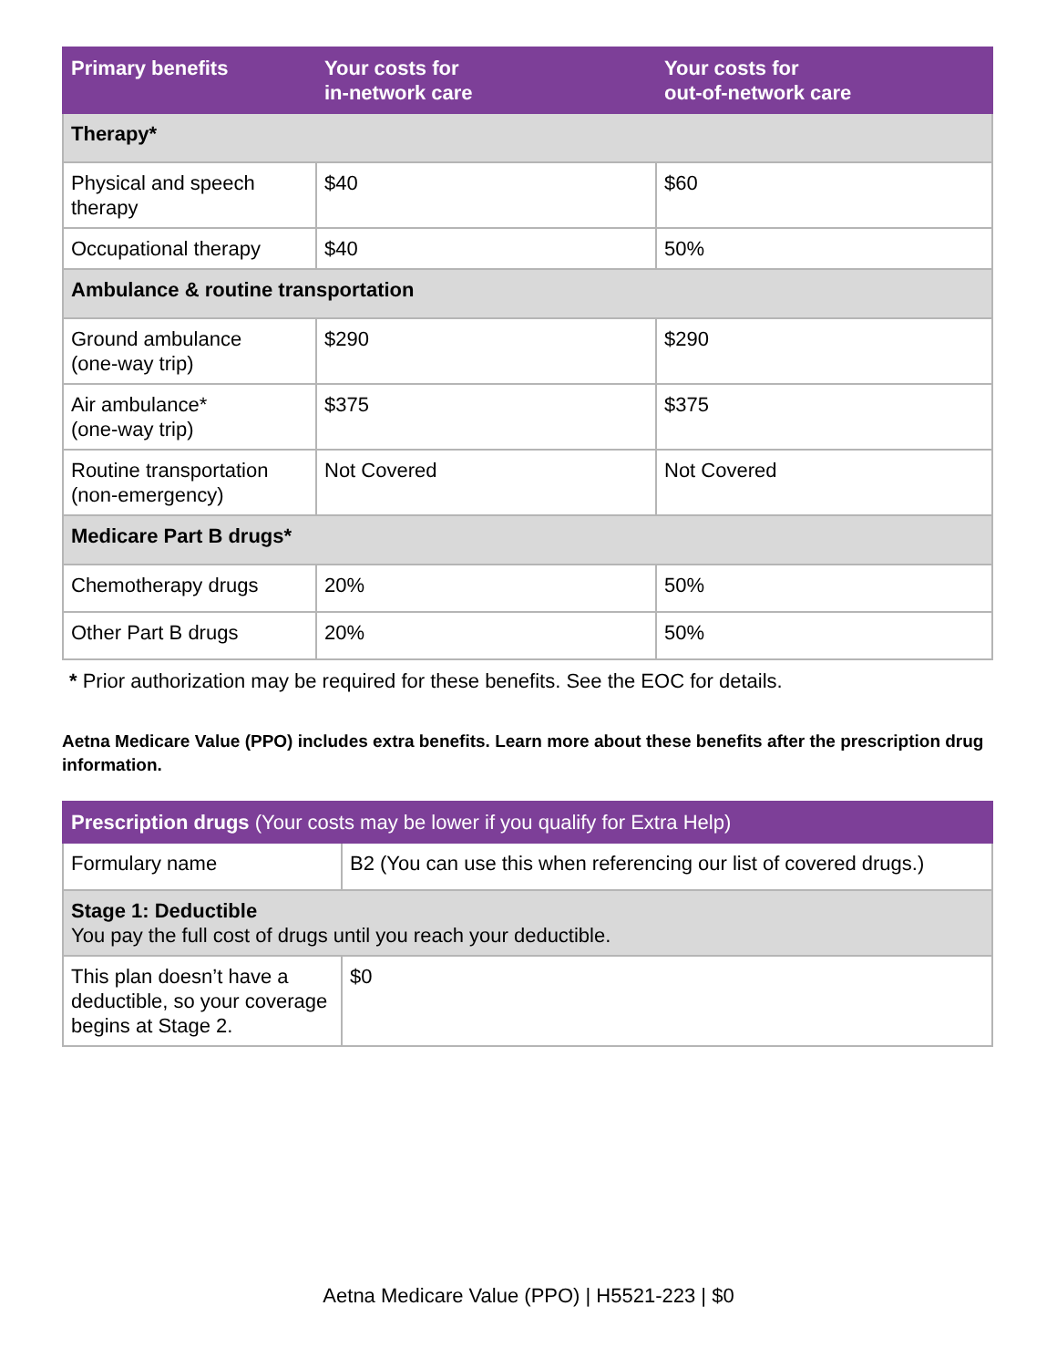| Primary benefits | Your costs for in-network care | Your costs for out-of-network care |
| --- | --- | --- |
| Therapy* | | |
| Physical and speech therapy | $40 | $60 |
| Occupational therapy | $40 | 50% |
| Ambulance & routine transportation | | |
| Ground ambulance (one-way trip) | $290 | $290 |
| Air ambulance* (one-way trip) | $375 | $375 |
| Routine transportation (non-emergency) | Not Covered | Not Covered |
| Medicare Part B drugs* | | |
| Chemotherapy drugs | 20% | 50% |
| Other Part B drugs | 20% | 50% |
* Prior authorization may be required for these benefits. See the EOC for details.
Aetna Medicare Value (PPO) includes extra benefits. Learn more about these benefits after the prescription drug information.
| Prescription drugs (Your costs may be lower if you qualify for Extra Help) | |
| --- | --- |
| Formulary name | B2 (You can use this when referencing our list of covered drugs.) |
| Stage 1: Deductible You pay the full cost of drugs until you reach your deductible. | |
| This plan doesn’t have a deductible, so your coverage begins at Stage 2. | $0 |
Aetna Medicare Value (PPO) | H5521-223 | $0